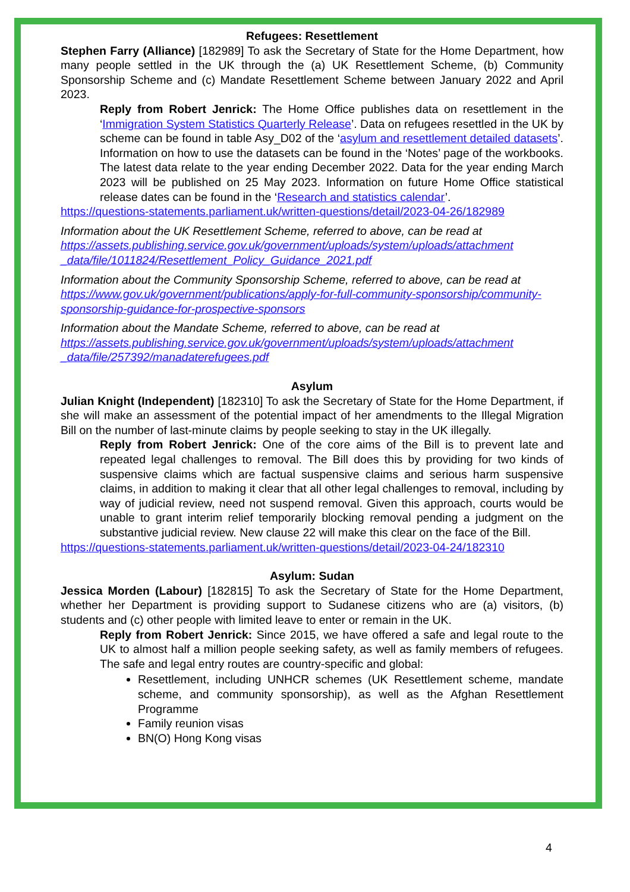Refugees: Resettlement
Stephen Farry (Alliance) [182989] To ask the Secretary of State for the Home Department, how many people settled in the UK through the (a) UK Resettlement Scheme, (b) Community Sponsorship Scheme and (c) Mandate Resettlement Scheme between January 2022 and April 2023.
Reply from Robert Jenrick: The Home Office publishes data on resettlement in the ‘Immigration System Statistics Quarterly Release’. Data on refugees resettled in the UK by scheme can be found in table Asy_D02 of the ‘asylum and resettlement detailed datasets’. Information on how to use the datasets can be found in the ‘Notes’ page of the workbooks. The latest data relate to the year ending December 2022. Data for the year ending March 2023 will be published on 25 May 2023. Information on future Home Office statistical release dates can be found in the ‘Research and statistics calendar’.
https://questions-statements.parliament.uk/written-questions/detail/2023-04-26/182989
Information about the UK Resettlement Scheme, referred to above, can be read at https://assets.publishing.service.gov.uk/government/uploads/system/uploads/attachment _data/file/1011824/Resettlement_Policy_Guidance_2021.pdf
Information about the Community Sponsorship Scheme, referred to above, can be read at https://www.gov.uk/government/publications/apply-for-full-community-sponsorship/community-sponsorship-guidance-for-prospective-sponsors
Information about the Mandate Scheme, referred to above, can be read at https://assets.publishing.service.gov.uk/government/uploads/system/uploads/attachment _data/file/257392/manadaterefugees.pdf
Asylum
Julian Knight (Independent) [182310] To ask the Secretary of State for the Home Department, if she will make an assessment of the potential impact of her amendments to the Illegal Migration Bill on the number of last-minute claims by people seeking to stay in the UK illegally.
Reply from Robert Jenrick: One of the core aims of the Bill is to prevent late and repeated legal challenges to removal. The Bill does this by providing for two kinds of suspensive claims which are factual suspensive claims and serious harm suspensive claims, in addition to making it clear that all other legal challenges to removal, including by way of judicial review, need not suspend removal. Given this approach, courts would be unable to grant interim relief temporarily blocking removal pending a judgment on the substantive judicial review. New clause 22 will make this clear on the face of the Bill.
https://questions-statements.parliament.uk/written-questions/detail/2023-04-24/182310
Asylum: Sudan
Jessica Morden (Labour) [182815] To ask the Secretary of State for the Home Department, whether her Department is providing support to Sudanese citizens who are (a) visitors, (b) students and (c) other people with limited leave to enter or remain in the UK.
Reply from Robert Jenrick: Since 2015, we have offered a safe and legal route to the UK to almost half a million people seeking safety, as well as family members of refugees. The safe and legal entry routes are country-specific and global:
Resettlement, including UNHCR schemes (UK Resettlement scheme, mandate scheme, and community sponsorship), as well as the Afghan Resettlement Programme
Family reunion visas
BN(O) Hong Kong visas
4